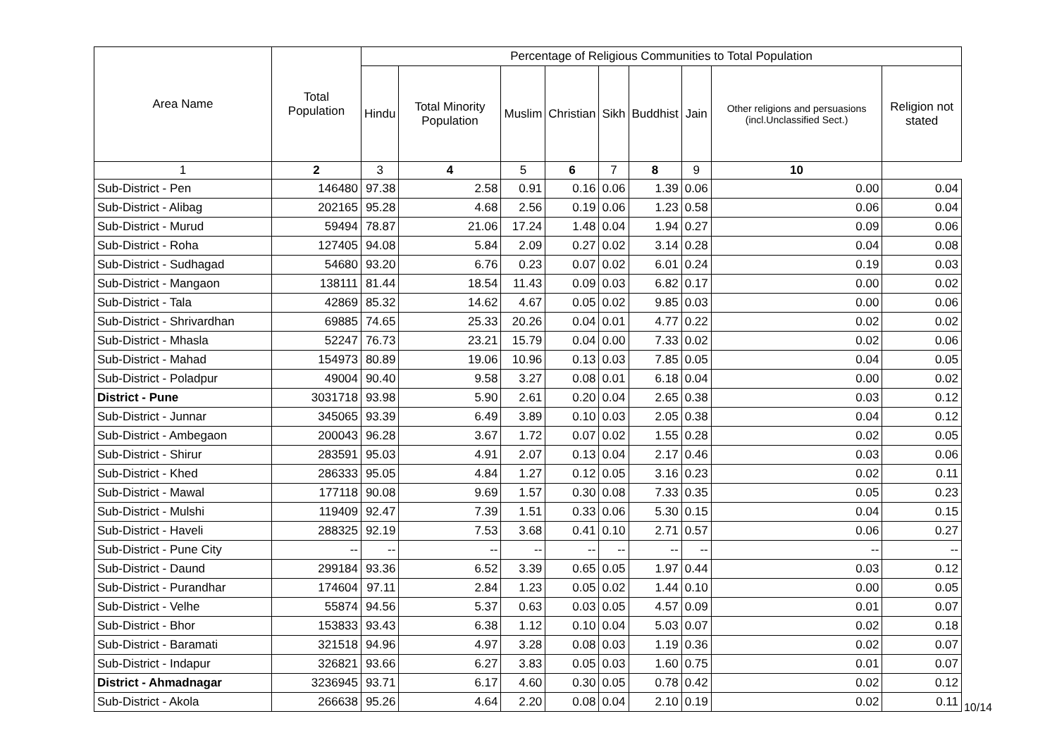| Area Name | Total Population | Percentage of Religious Communities to Total Population | | | | | | | | |
| --- | --- | --- | --- | --- | --- | --- | --- | --- | --- | --- |
| | | Hindu | Total Minority Population | Muslim | Christian | Sikh | Buddhist | Jain | Other religions and persuasions (incl.Unclassified Sect.) | Religion not stated |
| 1 | 2 | 3 | 4 | 5 | 6 | 7 | 8 | 9 | 10 | |
| Sub-District - Pen | 146480 | 97.38 | 2.58 | 0.91 | 0.16 | 0.06 | 1.39 | 0.06 | 0.00 | 0.04 |
| Sub-District - Alibag | 202165 | 95.28 | 4.68 | 2.56 | 0.19 | 0.06 | 1.23 | 0.58 | 0.06 | 0.04 |
| Sub-District - Murud | 59494 | 78.87 | 21.06 | 17.24 | 1.48 | 0.04 | 1.94 | 0.27 | 0.09 | 0.06 |
| Sub-District - Roha | 127405 | 94.08 | 5.84 | 2.09 | 0.27 | 0.02 | 3.14 | 0.28 | 0.04 | 0.08 |
| Sub-District - Sudhagad | 54680 | 93.20 | 6.76 | 0.23 | 0.07 | 0.02 | 6.01 | 0.24 | 0.19 | 0.03 |
| Sub-District - Mangaon | 138111 | 81.44 | 18.54 | 11.43 | 0.09 | 0.03 | 6.82 | 0.17 | 0.00 | 0.02 |
| Sub-District - Tala | 42869 | 85.32 | 14.62 | 4.67 | 0.05 | 0.02 | 9.85 | 0.03 | 0.00 | 0.06 |
| Sub-District - Shrivardhan | 69885 | 74.65 | 25.33 | 20.26 | 0.04 | 0.01 | 4.77 | 0.22 | 0.02 | 0.02 |
| Sub-District - Mhasla | 52247 | 76.73 | 23.21 | 15.79 | 0.04 | 0.00 | 7.33 | 0.02 | 0.02 | 0.06 |
| Sub-District - Mahad | 154973 | 80.89 | 19.06 | 10.96 | 0.13 | 0.03 | 7.85 | 0.05 | 0.04 | 0.05 |
| Sub-District - Poladpur | 49004 | 90.40 | 9.58 | 3.27 | 0.08 | 0.01 | 6.18 | 0.04 | 0.00 | 0.02 |
| District - Pune | 3031718 | 93.98 | 5.90 | 2.61 | 0.20 | 0.04 | 2.65 | 0.38 | 0.03 | 0.12 |
| Sub-District - Junnar | 345065 | 93.39 | 6.49 | 3.89 | 0.10 | 0.03 | 2.05 | 0.38 | 0.04 | 0.12 |
| Sub-District - Ambegaon | 200043 | 96.28 | 3.67 | 1.72 | 0.07 | 0.02 | 1.55 | 0.28 | 0.02 | 0.05 |
| Sub-District - Shirur | 283591 | 95.03 | 4.91 | 2.07 | 0.13 | 0.04 | 2.17 | 0.46 | 0.03 | 0.06 |
| Sub-District - Khed | 286333 | 95.05 | 4.84 | 1.27 | 0.12 | 0.05 | 3.16 | 0.23 | 0.02 | 0.11 |
| Sub-District - Mawal | 177118 | 90.08 | 9.69 | 1.57 | 0.30 | 0.08 | 7.33 | 0.35 | 0.05 | 0.23 |
| Sub-District - Mulshi | 119409 | 92.47 | 7.39 | 1.51 | 0.33 | 0.06 | 5.30 | 0.15 | 0.04 | 0.15 |
| Sub-District - Haveli | 288325 | 92.19 | 7.53 | 3.68 | 0.41 | 0.10 | 2.71 | 0.57 | 0.06 | 0.27 |
| Sub-District - Pune City | -- | -- | -- | -- | -- | -- | -- | -- | -- | -- |
| Sub-District - Daund | 299184 | 93.36 | 6.52 | 3.39 | 0.65 | 0.05 | 1.97 | 0.44 | 0.03 | 0.12 |
| Sub-District - Purandhar | 174604 | 97.11 | 2.84 | 1.23 | 0.05 | 0.02 | 1.44 | 0.10 | 0.00 | 0.05 |
| Sub-District - Velhe | 55874 | 94.56 | 5.37 | 0.63 | 0.03 | 0.05 | 4.57 | 0.09 | 0.01 | 0.07 |
| Sub-District - Bhor | 153833 | 93.43 | 6.38 | 1.12 | 0.10 | 0.04 | 5.03 | 0.07 | 0.02 | 0.18 |
| Sub-District - Baramati | 321518 | 94.96 | 4.97 | 3.28 | 0.08 | 0.03 | 1.19 | 0.36 | 0.02 | 0.07 |
| Sub-District - Indapur | 326821 | 93.66 | 6.27 | 3.83 | 0.05 | 0.03 | 1.60 | 0.75 | 0.01 | 0.07 |
| District - Ahmadnagar | 3236945 | 93.71 | 6.17 | 4.60 | 0.30 | 0.05 | 0.78 | 0.42 | 0.02 | 0.12 |
| Sub-District - Akola | 266638 | 95.26 | 4.64 | 2.20 | 0.08 | 0.04 | 2.10 | 0.19 | 0.02 | 0.11 |
10/14